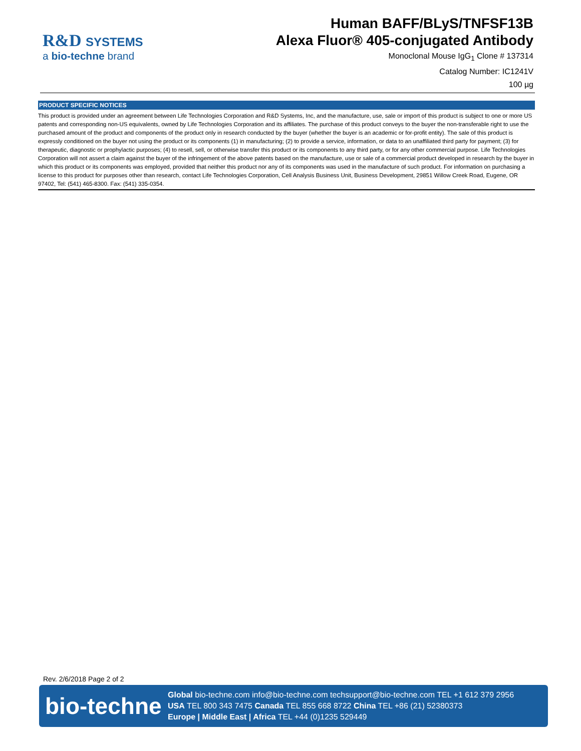R&D SYSTEMS
a bio-techne brand
Human BAFF/BLyS/TNFSF13B
Alexa Fluor® 405-conjugated Antibody
Monoclonal Mouse IgG<sub>1</sub> Clone # 137314
Catalog Number: IC1241V
100 µg
PRODUCT SPECIFIC NOTICES
This product is provided under an agreement between Life Technologies Corporation and R&D Systems, Inc, and the manufacture, use, sale or import of this product is subject to one or more US patents and corresponding non-US equivalents, owned by Life Technologies Corporation and its affiliates. The purchase of this product conveys to the buyer the non-transferable right to use the purchased amount of the product and components of the product only in research conducted by the buyer (whether the buyer is an academic or for-profit entity). The sale of this product is expressly conditioned on the buyer not using the product or its components (1) in manufacturing; (2) to provide a service, information, or data to an unaffiliated third party for payment; (3) for therapeutic, diagnostic or prophylactic purposes; (4) to resell, sell, or otherwise transfer this product or its components to any third party, or for any other commercial purpose. Life Technologies Corporation will not assert a claim against the buyer of the infringement of the above patents based on the manufacture, use or sale of a commercial product developed in research by the buyer in which this product or its components was employed, provided that neither this product nor any of its components was used in the manufacture of such product. For information on purchasing a license to this product for purposes other than research, contact Life Technologies Corporation, Cell Analysis Business Unit, Business Development, 29851 Willow Creek Road, Eugene, OR 97402, Tel: (541) 465-8300. Fax: (541) 335-0354.
Rev. 2/6/2018 Page 2 of 2
bio-techne
Global bio-techne.com info@bio-techne.com techsupport@bio-techne.com TEL +1 612 379 2956
USA TEL 800 343 7475 Canada TEL 855 668 8722 China TEL +86 (21) 52380373
Europe | Middle East | Africa TEL +44 (0)1235 529449